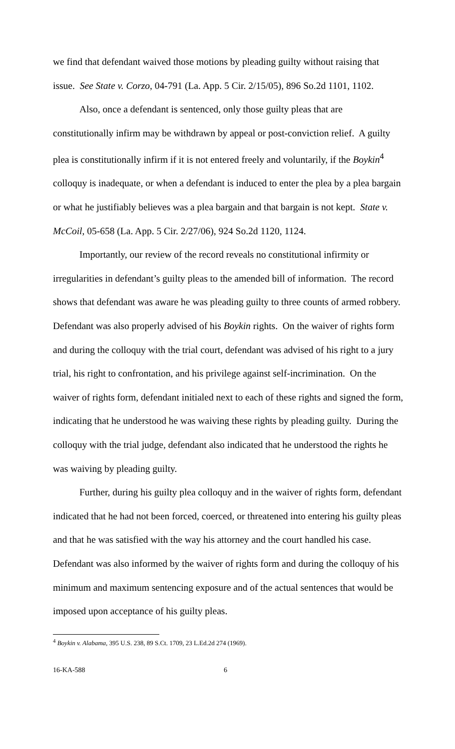we find that defendant waived those motions by pleading guilty without raising that issue. See State v. Corzo, 04-791 (La. App. 5 Cir. 2/15/05), 896 So.2d 1101, 1102.
Also, once a defendant is sentenced, only those guilty pleas that are constitutionally infirm may be withdrawn by appeal or post-conviction relief. A guilty plea is constitutionally infirm if it is not entered freely and voluntarily, if the Boykin<sup>4</sup> colloquy is inadequate, or when a defendant is induced to enter the plea by a plea bargain or what he justifiably believes was a plea bargain and that bargain is not kept. State v. McCoil, 05-658 (La. App. 5 Cir. 2/27/06), 924 So.2d 1120, 1124.
Importantly, our review of the record reveals no constitutional infirmity or irregularities in defendant’s guilty pleas to the amended bill of information. The record shows that defendant was aware he was pleading guilty to three counts of armed robbery. Defendant was also properly advised of his Boykin rights. On the waiver of rights form and during the colloquy with the trial court, defendant was advised of his right to a jury trial, his right to confrontation, and his privilege against self-incrimination. On the waiver of rights form, defendant initialed next to each of these rights and signed the form, indicating that he understood he was waiving these rights by pleading guilty. During the colloquy with the trial judge, defendant also indicated that he understood the rights he was waiving by pleading guilty.
Further, during his guilty plea colloquy and in the waiver of rights form, defendant indicated that he had not been forced, coerced, or threatened into entering his guilty pleas and that he was satisfied with the way his attorney and the court handled his case. Defendant was also informed by the waiver of rights form and during the colloquy of his minimum and maximum sentencing exposure and of the actual sentences that would be imposed upon acceptance of his guilty pleas.
<sup>4</sup> Boykin v. Alabama, 395 U.S. 238, 89 S.Ct. 1709, 23 L.Ed.2d 274 (1969).
16-KA-588 6